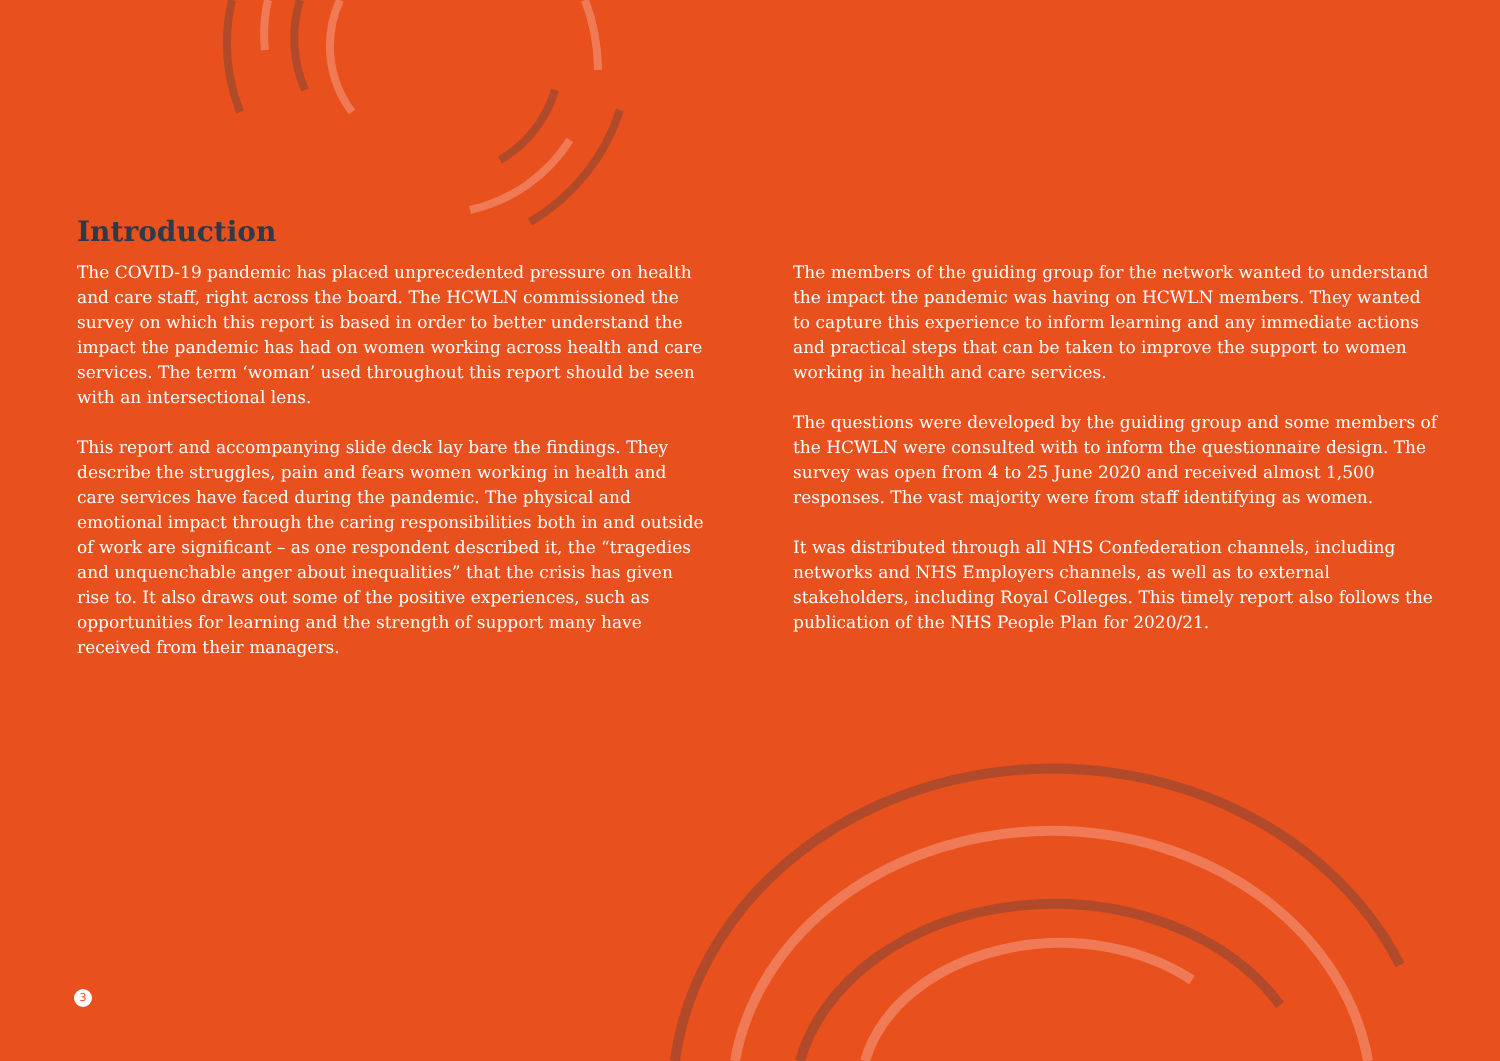Introduction
The COVID-19 pandemic has placed unprecedented pressure on health and care staff, right across the board. The HCWLN commissioned the survey on which this report is based in order to better understand the impact the pandemic has had on women working across health and care services. The term ‘woman’ used throughout this report should be seen with an intersectional lens.
This report and accompanying slide deck lay bare the findings. They describe the struggles, pain and fears women working in health and care services have faced during the pandemic. The physical and emotional impact through the caring responsibilities both in and outside of work are significant – as one respondent described it, the “tragedies and unquenchable anger about inequalities” that the crisis has given rise to. It also draws out some of the positive experiences, such as opportunities for learning and the strength of support many have received from their managers.
The members of the guiding group for the network wanted to understand the impact the pandemic was having on HCWLN members. They wanted to capture this experience to inform learning and any immediate actions and practical steps that can be taken to improve the support to women working in health and care services.
The questions were developed by the guiding group and some members of the HCWLN were consulted with to inform the questionnaire design. The survey was open from 4 to 25 June 2020 and received almost 1,500 responses. The vast majority were from staff identifying as women.
It was distributed through all NHS Confederation channels, including networks and NHS Employers channels, as well as to external stakeholders, including Royal Colleges. This timely report also follows the publication of the NHS People Plan for 2020/21.
3